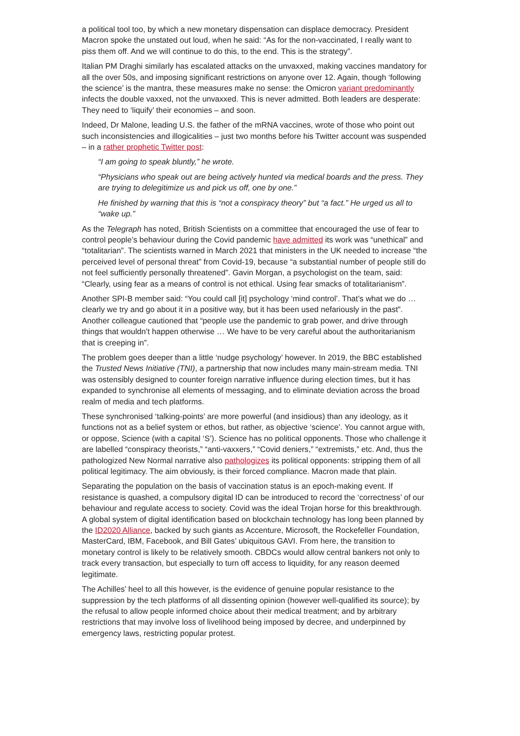a political tool too, by which a new monetary dispensation can displace democracy. President Macron spoke the unstated out loud, when he said: “As for the non-vaccinated, I really want to piss them off. And we will continue to do this, to the end. This is the strategy”.
Italian PM Draghi similarly has escalated attacks on the unvaxxed, making vaccines mandatory for all the over 50s, and imposing significant restrictions on anyone over 12. Again, though ‘following the science’ is the mantra, these measures make no sense: the Omicron variant predominantly infects the double vaxxed, not the unvaxxed. This is never admitted. Both leaders are desperate: They need to ‘liquify’ their economies – and soon.
Indeed, Dr Malone, leading U.S. the father of the mRNA vaccines, wrote of those who point out such inconsistencies and illogicalities – just two months before his Twitter account was suspended – in a rather prophetic Twitter post:
“I am going to speak bluntly,” he wrote.
“Physicians who speak out are being actively hunted via medical boards and the press. They are trying to delegitimize us and pick us off, one by one.”
He finished by warning that this is “not a conspiracy theory” but “a fact.” He urged us all to “wake up.”
As the Telegraph has noted, British Scientists on a committee that encouraged the use of fear to control people’s behaviour during the Covid pandemic have admitted its work was “unethical” and “totalitarian”. The scientists warned in March 2021 that ministers in the UK needed to increase “the perceived level of personal threat” from Covid-19, because “a substantial number of people still do not feel sufficiently personally threatened”. Gavin Morgan, a psychologist on the team, said: “Clearly, using fear as a means of control is not ethical. Using fear smacks of totalitarianism”.
Another SPI-B member said: “You could call [it] psychology ‘mind control’. That’s what we do … clearly we try and go about it in a positive way, but it has been used nefariously in the past”. Another colleague cautioned that “people use the pandemic to grab power, and drive through things that wouldn’t happen otherwise … We have to be very careful about the authoritarianism that is creeping in”.
The problem goes deeper than a little ‘nudge psychology’ however. In 2019, the BBC established the Trusted News Initiative (TNI), a partnership that now includes many main-stream media. TNI was ostensibly designed to counter foreign narrative influence during election times, but it has expanded to synchronise all elements of messaging, and to eliminate deviation across the broad realm of media and tech platforms.
These synchronised ‘talking-points’ are more powerful (and insidious) than any ideology, as it functions not as a belief system or ethos, but rather, as objective ‘science’. You cannot argue with, or oppose, Science (with a capital ‘S’). Science has no political opponents. Those who challenge it are labelled “conspiracy theorists,” “anti-vaxxers,” “Covid deniers,” “extremists,” etc. And, thus the pathologized New Normal narrative also pathologizes its political opponents: stripping them of all political legitimacy. The aim obviously, is their forced compliance. Macron made that plain.
Separating the population on the basis of vaccination status is an epoch-making event. If resistance is quashed, a compulsory digital ID can be introduced to record the ‘correctness’ of our behaviour and regulate access to society. Covid was the ideal Trojan horse for this breakthrough. A global system of digital identification based on blockchain technology has long been planned by the ID2020 Alliance, backed by such giants as Accenture, Microsoft, the Rockefeller Foundation, MasterCard, IBM, Facebook, and Bill Gates’ ubiquitous GAVI. From here, the transition to monetary control is likely to be relatively smooth. CBDCs would allow central bankers not only to track every transaction, but especially to turn off access to liquidity, for any reason deemed legitimate.
The Achilles’ heel to all this however, is the evidence of genuine popular resistance to the suppression by the tech platforms of all dissenting opinion (however well-qualified its source); by the refusal to allow people informed choice about their medical treatment; and by arbitrary restrictions that may involve loss of livelihood being imposed by decree, and underpinned by emergency laws, restricting popular protest.